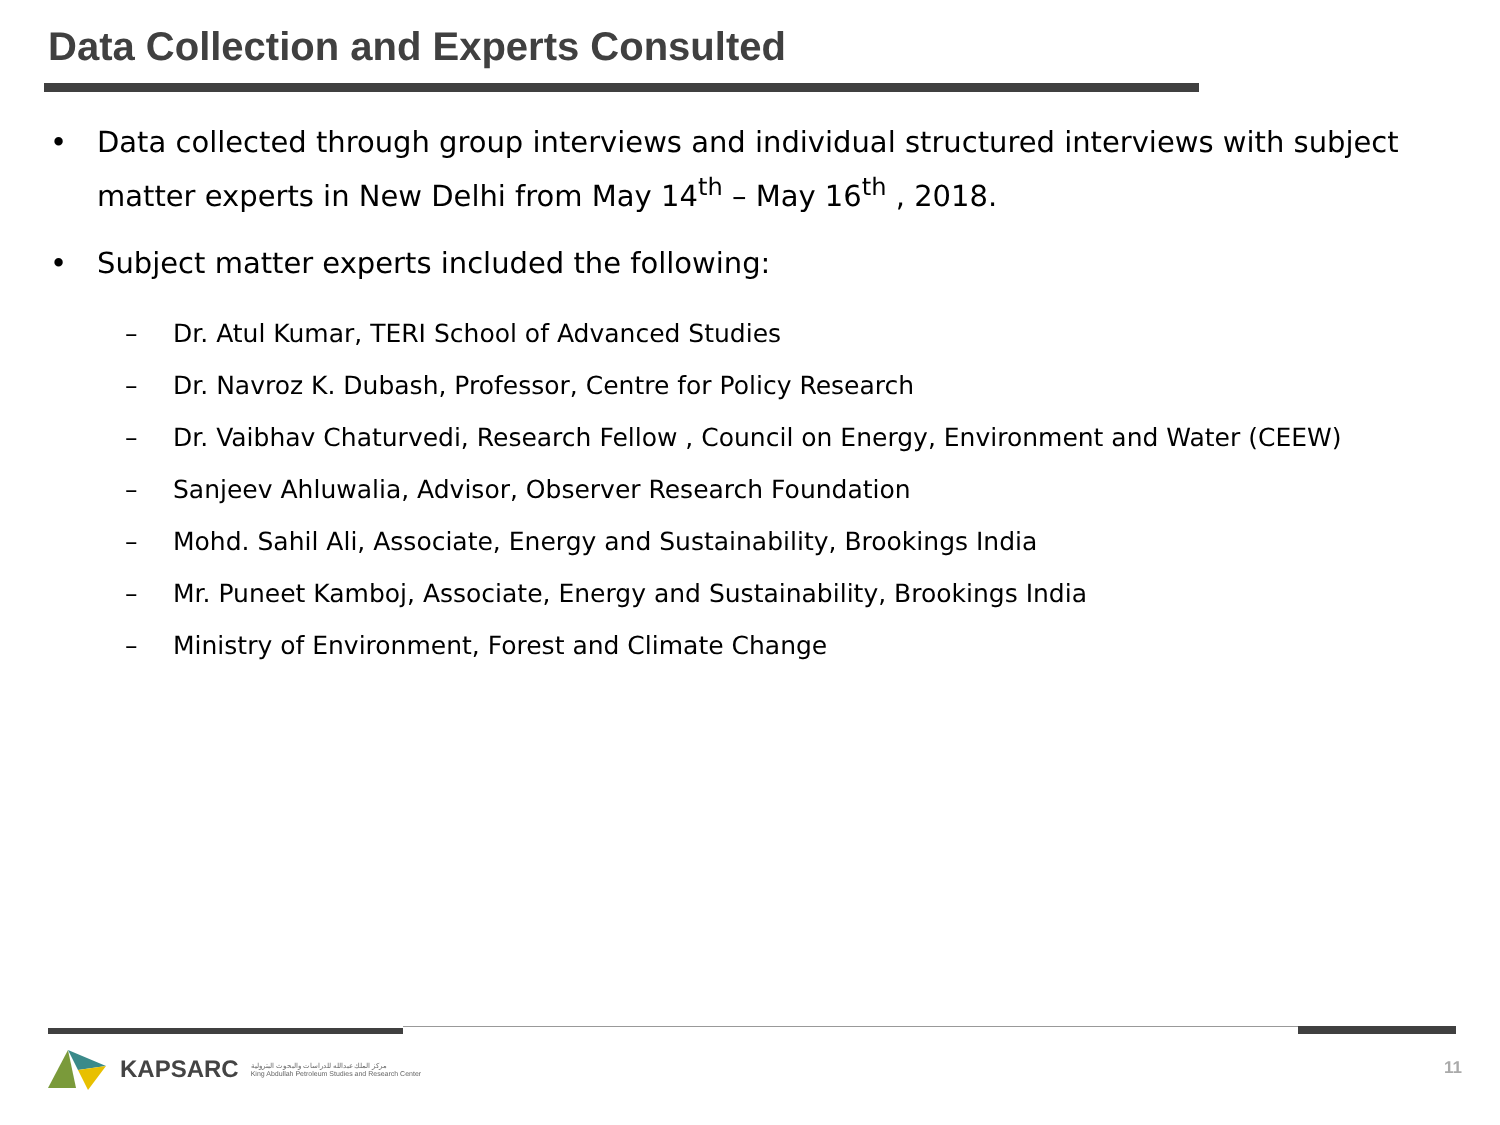Data Collection and Experts Consulted
• Data collected through group interviews and individual structured interviews with subject matter experts in New Delhi from May 14<sup>th</sup> – May 16<sup>th</sup> , 2018.
• Subject matter experts included the following:
– Dr. Atul Kumar, TERI School of Advanced Studies
– Dr. Navroz K. Dubash, Professor, Centre for Policy Research
– Dr. Vaibhav Chaturvedi, Research Fellow , Council on Energy, Environment and Water (CEEW)
– Sanjeev Ahluwalia, Advisor, Observer Research Foundation
– Mohd. Sahil Ali, Associate, Energy and Sustainability, Brookings India
– Mr. Puneet Kamboj, Associate, Energy and Sustainability, Brookings India
– Ministry of Environment, Forest and Climate Change
KAPSARC مركز الملك عبدالله للدراسات والبحوث البترولية
King Abdullah Petroleum Studies and Research Center
11